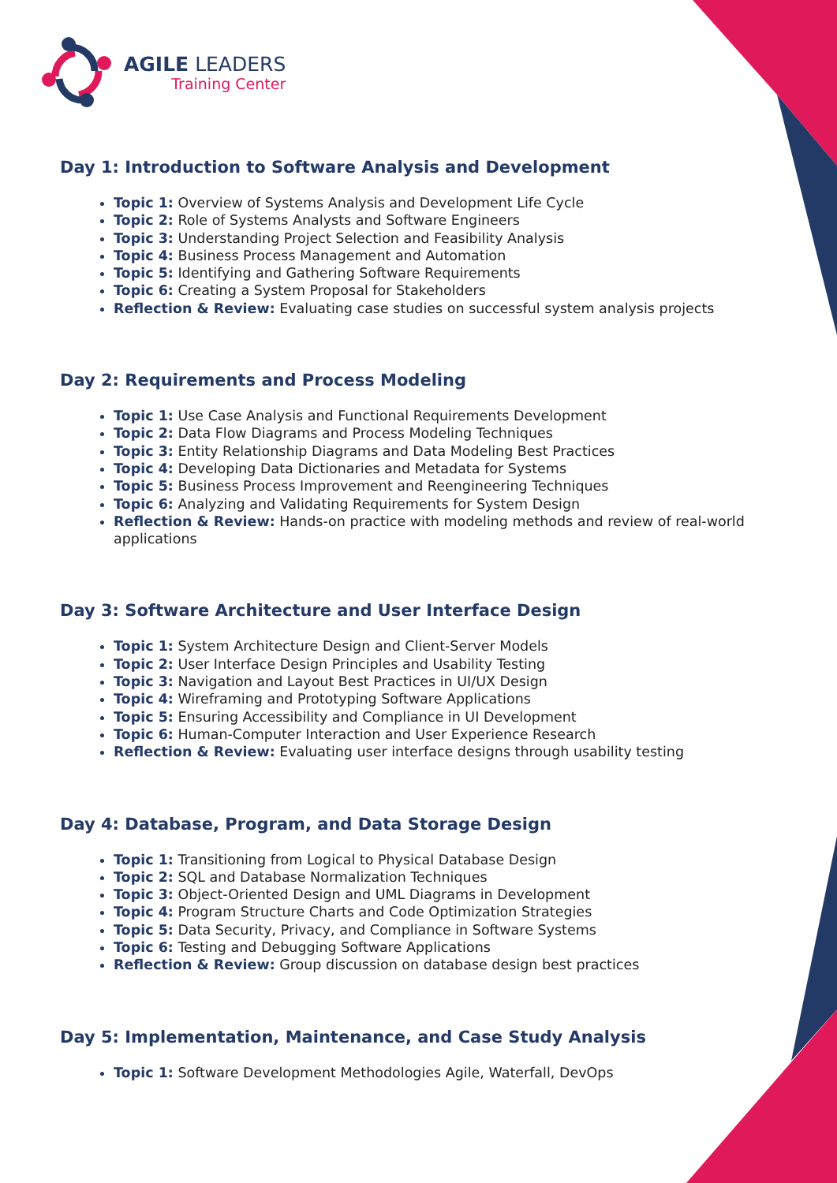AGILE LEADERS
Training Center
Day 1: Introduction to Software Analysis and Development
Topic 1: Overview of Systems Analysis and Development Life Cycle
Topic 2: Role of Systems Analysts and Software Engineers
Topic 3: Understanding Project Selection and Feasibility Analysis
Topic 4: Business Process Management and Automation
Topic 5: Identifying and Gathering Software Requirements
Topic 6: Creating a System Proposal for Stakeholders
Reflection & Review: Evaluating case studies on successful system analysis projects
Day 2: Requirements and Process Modeling
Topic 1: Use Case Analysis and Functional Requirements Development
Topic 2: Data Flow Diagrams and Process Modeling Techniques
Topic 3: Entity Relationship Diagrams and Data Modeling Best Practices
Topic 4: Developing Data Dictionaries and Metadata for Systems
Topic 5: Business Process Improvement and Reengineering Techniques
Topic 6: Analyzing and Validating Requirements for System Design
Reflection & Review: Hands-on practice with modeling methods and review of real-world applications
Day 3: Software Architecture and User Interface Design
Topic 1: System Architecture Design and Client-Server Models
Topic 2: User Interface Design Principles and Usability Testing
Topic 3: Navigation and Layout Best Practices in UI/UX Design
Topic 4: Wireframing and Prototyping Software Applications
Topic 5: Ensuring Accessibility and Compliance in UI Development
Topic 6: Human-Computer Interaction and User Experience Research
Reflection & Review: Evaluating user interface designs through usability testing
Day 4: Database, Program, and Data Storage Design
Topic 1: Transitioning from Logical to Physical Database Design
Topic 2: SQL and Database Normalization Techniques
Topic 3: Object-Oriented Design and UML Diagrams in Development
Topic 4: Program Structure Charts and Code Optimization Strategies
Topic 5: Data Security, Privacy, and Compliance in Software Systems
Topic 6: Testing and Debugging Software Applications
Reflection & Review: Group discussion on database design best practices
Day 5: Implementation, Maintenance, and Case Study Analysis
Topic 1: Software Development Methodologies Agile, Waterfall, DevOps